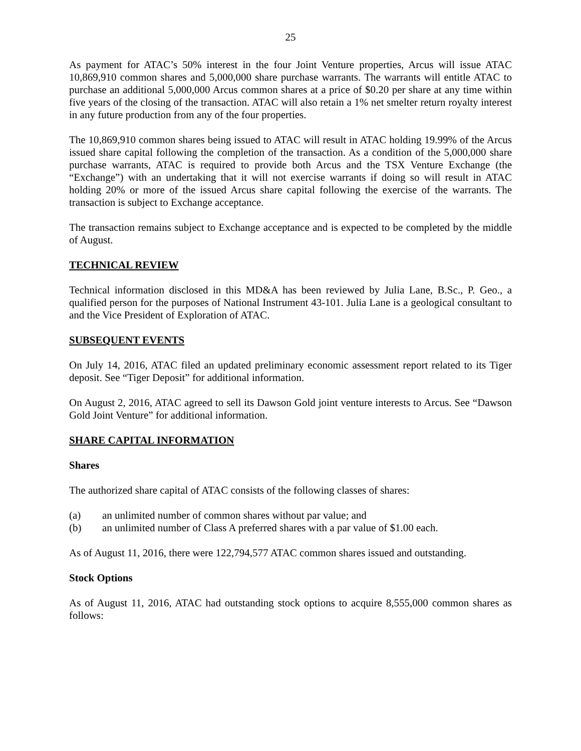25
As payment for ATAC’s 50% interest in the four Joint Venture properties, Arcus will issue ATAC 10,869,910 common shares and 5,000,000 share purchase warrants. The warrants will entitle ATAC to purchase an additional 5,000,000 Arcus common shares at a price of $0.20 per share at any time within five years of the closing of the transaction. ATAC will also retain a 1% net smelter return royalty interest in any future production from any of the four properties.
The 10,869,910 common shares being issued to ATAC will result in ATAC holding 19.99% of the Arcus issued share capital following the completion of the transaction. As a condition of the 5,000,000 share purchase warrants, ATAC is required to provide both Arcus and the TSX Venture Exchange (the “Exchange”) with an undertaking that it will not exercise warrants if doing so will result in ATAC holding 20% or more of the issued Arcus share capital following the exercise of the warrants. The transaction is subject to Exchange acceptance.
The transaction remains subject to Exchange acceptance and is expected to be completed by the middle of August.
TECHNICAL REVIEW
Technical information disclosed in this MD&A has been reviewed by Julia Lane, B.Sc., P. Geo., a qualified person for the purposes of National Instrument 43-101. Julia Lane is a geological consultant to and the Vice President of Exploration of ATAC.
SUBSEQUENT EVENTS
On July 14, 2016, ATAC filed an updated preliminary economic assessment report related to its Tiger deposit. See “Tiger Deposit” for additional information.
On August 2, 2016, ATAC agreed to sell its Dawson Gold joint venture interests to Arcus. See “Dawson Gold Joint Venture” for additional information.
SHARE CAPITAL INFORMATION
Shares
The authorized share capital of ATAC consists of the following classes of shares:
(a) an unlimited number of common shares without par value; and
(b) an unlimited number of Class A preferred shares with a par value of $1.00 each.
As of August 11, 2016, there were 122,794,577 ATAC common shares issued and outstanding.
Stock Options
As of August 11, 2016, ATAC had outstanding stock options to acquire 8,555,000 common shares as follows: